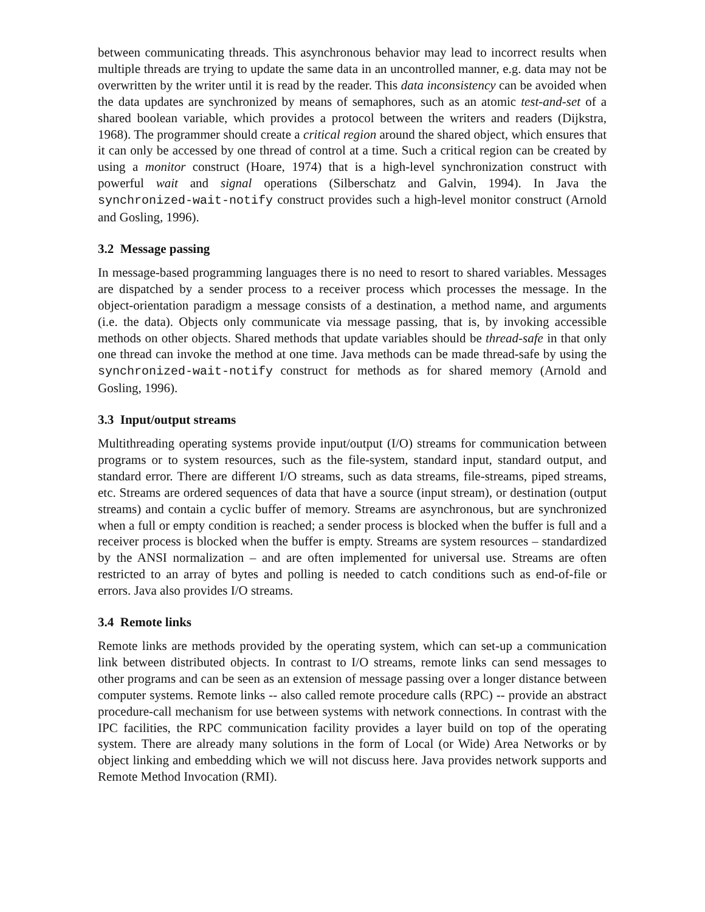between communicating threads. This asynchronous behavior may lead to incorrect results when multiple threads are trying to update the same data in an uncontrolled manner, e.g. data may not be overwritten by the writer until it is read by the reader. This data inconsistency can be avoided when the data updates are synchronized by means of semaphores, such as an atomic test-and-set of a shared boolean variable, which provides a protocol between the writers and readers (Dijkstra, 1968). The programmer should create a critical region around the shared object, which ensures that it can only be accessed by one thread of control at a time. Such a critical region can be created by using a monitor construct (Hoare, 1974) that is a high-level synchronization construct with powerful wait and signal operations (Silberschatz and Galvin, 1994). In Java the synchronized-wait-notify construct provides such a high-level monitor construct (Arnold and Gosling, 1996).
3.2 Message passing
In message-based programming languages there is no need to resort to shared variables. Messages are dispatched by a sender process to a receiver process which processes the message. In the object-orientation paradigm a message consists of a destination, a method name, and arguments (i.e. the data). Objects only communicate via message passing, that is, by invoking accessible methods on other objects. Shared methods that update variables should be thread-safe in that only one thread can invoke the method at one time. Java methods can be made thread-safe by using the synchronized-wait-notify construct for methods as for shared memory (Arnold and Gosling, 1996).
3.3 Input/output streams
Multithreading operating systems provide input/output (I/O) streams for communication between programs or to system resources, such as the file-system, standard input, standard output, and standard error. There are different I/O streams, such as data streams, file-streams, piped streams, etc. Streams are ordered sequences of data that have a source (input stream), or destination (output streams) and contain a cyclic buffer of memory. Streams are asynchronous, but are synchronized when a full or empty condition is reached; a sender process is blocked when the buffer is full and a receiver process is blocked when the buffer is empty. Streams are system resources – standardized by the ANSI normalization – and are often implemented for universal use. Streams are often restricted to an array of bytes and polling is needed to catch conditions such as end-of-file or errors. Java also provides I/O streams.
3.4 Remote links
Remote links are methods provided by the operating system, which can set-up a communication link between distributed objects. In contrast to I/O streams, remote links can send messages to other programs and can be seen as an extension of message passing over a longer distance between computer systems. Remote links -- also called remote procedure calls (RPC) -- provide an abstract procedure-call mechanism for use between systems with network connections. In contrast with the IPC facilities, the RPC communication facility provides a layer build on top of the operating system. There are already many solutions in the form of Local (or Wide) Area Networks or by object linking and embedding which we will not discuss here. Java provides network supports and Remote Method Invocation (RMI).